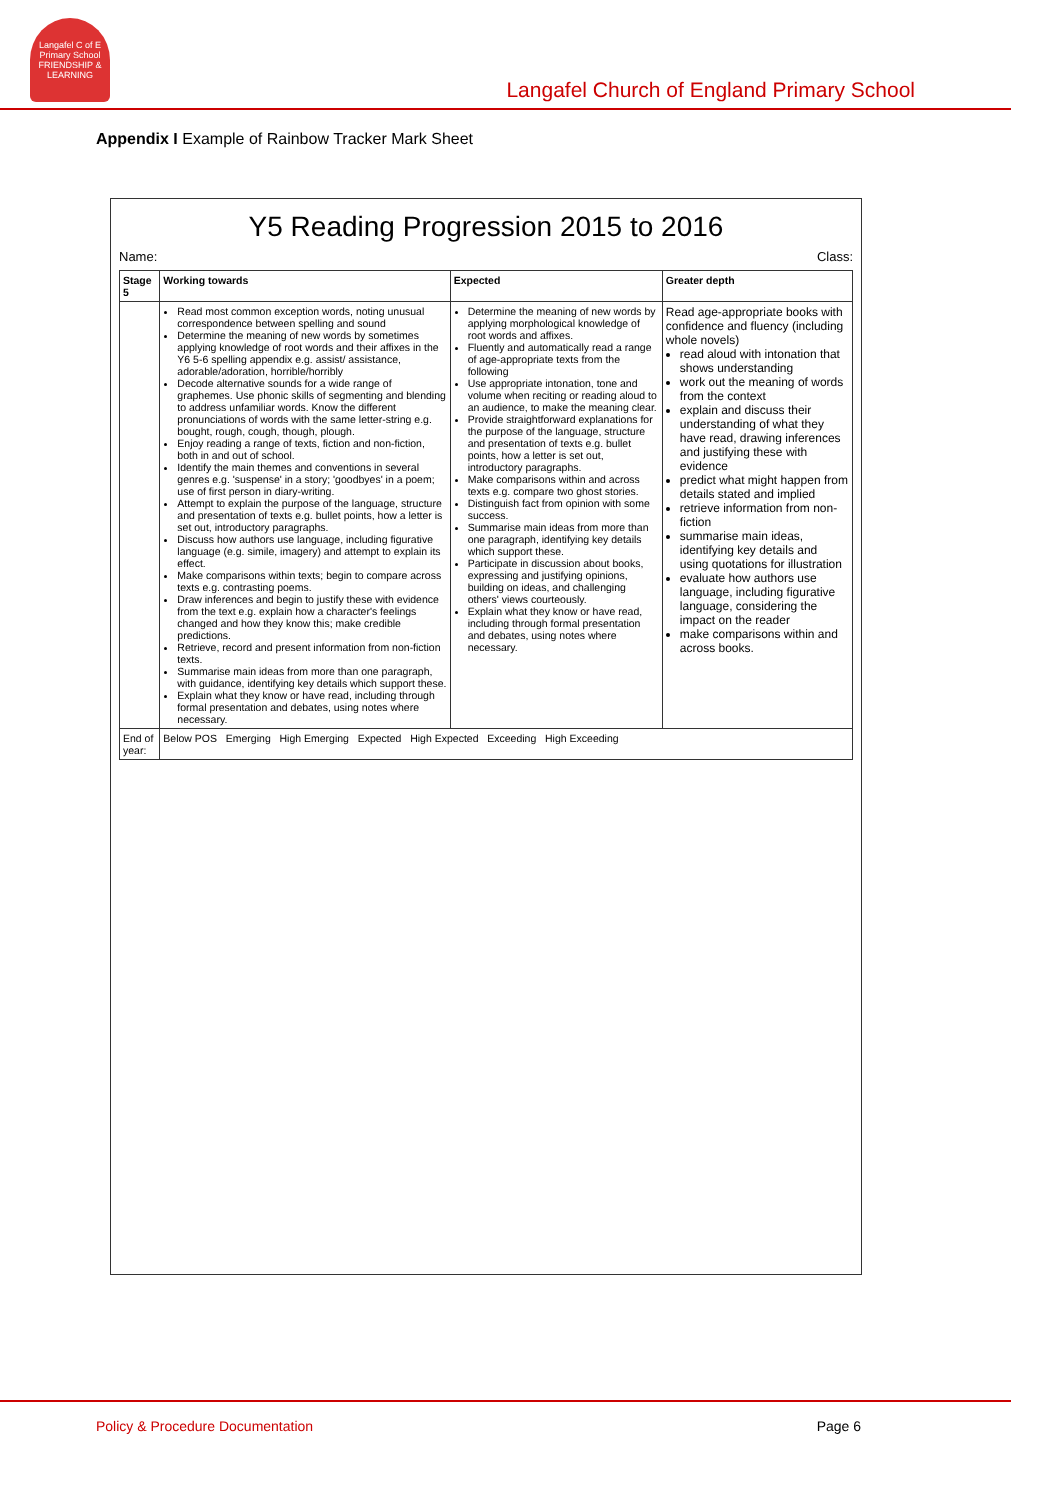Langafel C of E Primary School
FRIENDSHIP & LEARNING
Langafel Church of England Primary School
Appendix I Example of Rainbow Tracker Mark Sheet
Y5 Reading Progression 2015 to 2016
Name: Class:
| Stage 5 | Working towards | Expected | Greater depth |
| --- | --- | --- | --- |
| | Read most common exception words, noting unusual correspondence between spelling and sound Determine the meaning of new words by sometimes applying knowledge of root words and their affixes in the Y6 5-6 spelling appendix e.g. assist/ assistance, adorable/adoration, horrible/horribly Decode alternative sounds for a wide range of graphemes. Use phonic skills of segmenting and blending to address unfamiliar words. Know the different pronunciations of words with the same letter-string e.g. bought, rough, cough, though, plough. Enjoy reading a range of texts, fiction and non-fiction, both in and out of school. Identify the main themes and conventions in several genres e.g. 'suspense' in a story; 'goodbyes' in a poem; use of first person in diary-writing. Attempt to explain the purpose of the language, structure and presentation of texts e.g. bullet points, how a letter is set out, introductory paragraphs. Discuss how authors use language, including figurative language (e.g. simile, imagery) and attempt to explain its effect. Make comparisons within texts; begin to compare across texts e.g. contrasting poems. Draw inferences and begin to justify these with evidence from the text e.g. explain how a character's feelings changed and how they know this; make credible predictions. Retrieve, record and present information from non-fiction texts. Summarise main ideas from more than one paragraph, with guidance, identifying key details which support these. Explain what they know or have read, including through formal presentation and debates, using notes where necessary. | Determine the meaning of new words by applying morphological knowledge of root words and affixes. Fluently and automatically read a range of age-appropriate texts from the following Use appropriate intonation, tone and volume when reciting or reading aloud to an audience, to make the meaning clear. Provide straightforward explanations for the purpose of the language, structure and presentation of texts e.g. bullet points, how a letter is set out, introductory paragraphs. Make comparisons within and across texts e.g. compare two ghost stories. Distinguish fact from opinion with some success. Summarise main ideas from more than one paragraph, identifying key details which support these. Participate in discussion about books, expressing and justifying opinions, building on ideas, and challenging others' views courteously. Explain what they know or have read, including through formal presentation and debates, using notes where necessary. | Read age-appropriate books with confidence and fluency (including whole novels) read aloud with intonation that shows understanding work out the meaning of words from the context explain and discuss their understanding of what they have read, drawing inferences and justifying these with evidence predict what might happen from details stated and implied retrieve information from non-fiction summarise main ideas, identifying key details and using quotations for illustration evaluate how authors use language, including figurative language, considering the impact on the reader make comparisons within and across books. |
| End of year: | Below POS Emerging High Emerging Expected High Expected Exceeding High Exceeding | | |
Policy & Procedure Documentation Page 6